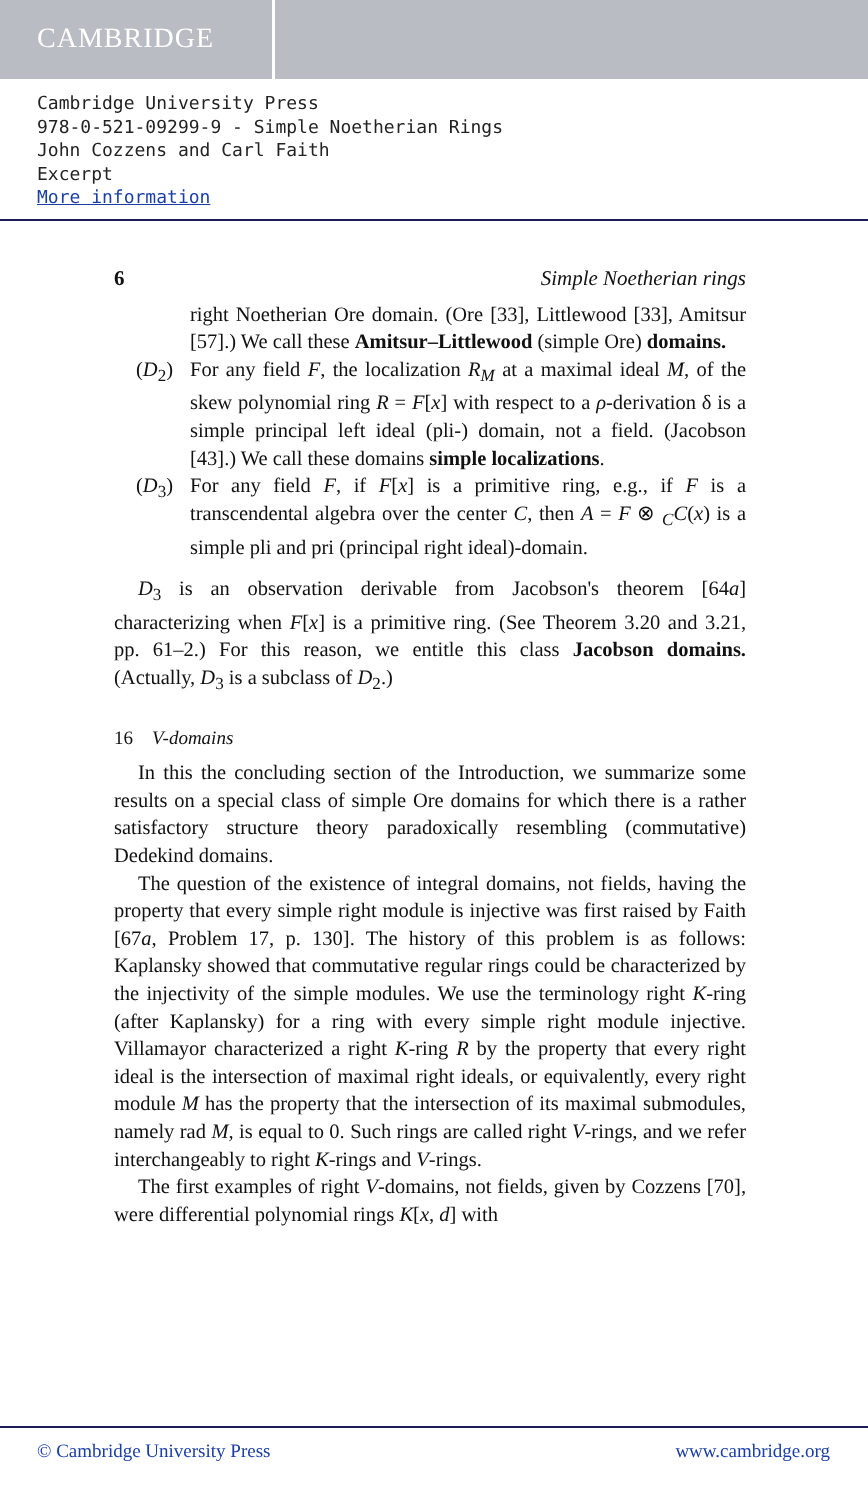CAMBRIDGE
Cambridge University Press
978-0-521-09299-9 - Simple Noetherian Rings
John Cozzens and Carl Faith
Excerpt
More information
6 Simple Noetherian rings
right Noetherian Ore domain. (Ore [33], Littlewood [33], Amitsur [57].) We call these Amitsur–Littlewood (simple Ore) domains.
(D<sub>2</sub>) For any field F, the localization R<sub>M</sub> at a maximal ideal M, of the skew polynomial ring R = F[x] with respect to a ρ-derivation δ is a simple principal left ideal (pli-) domain, not a field. (Jacobson [43].) We call these domains simple localizations.
(D<sub>3</sub>) For any field F, if F[x] is a primitive ring, e.g., if F is a transcendental algebra over the center C, then A = F ⊗ <sub>C</sub>C(x) is a simple pli and pri (principal right ideal)-domain.
D<sub>3</sub> is an observation derivable from Jacobson's theorem [64a] characterizing when F[x] is a primitive ring. (See Theorem 3.20 and 3.21, pp. 61–2.) For this reason, we entitle this class Jacobson domains. (Actually, D<sub>3</sub> is a subclass of D<sub>2</sub>.)
16 V-domains
In this the concluding section of the Introduction, we summarize some results on a special class of simple Ore domains for which there is a rather satisfactory structure theory paradoxically resembling (commutative) Dedekind domains.
The question of the existence of integral domains, not fields, having the property that every simple right module is injective was first raised by Faith [67a, Problem 17, p. 130]. The history of this problem is as follows: Kaplansky showed that commutative regular rings could be characterized by the injectivity of the simple modules. We use the terminology right K-ring (after Kaplansky) for a ring with every simple right module injective. Villamayor characterized a right K-ring R by the property that every right ideal is the intersection of maximal right ideals, or equivalently, every right module M has the property that the intersection of its maximal submodules, namely rad M, is equal to 0. Such rings are called right V-rings, and we refer interchangeably to right K-rings and V-rings.
The first examples of right V-domains, not fields, given by Cozzens [70], were differential polynomial rings K[x, d] with
© Cambridge University Press www.cambridge.org